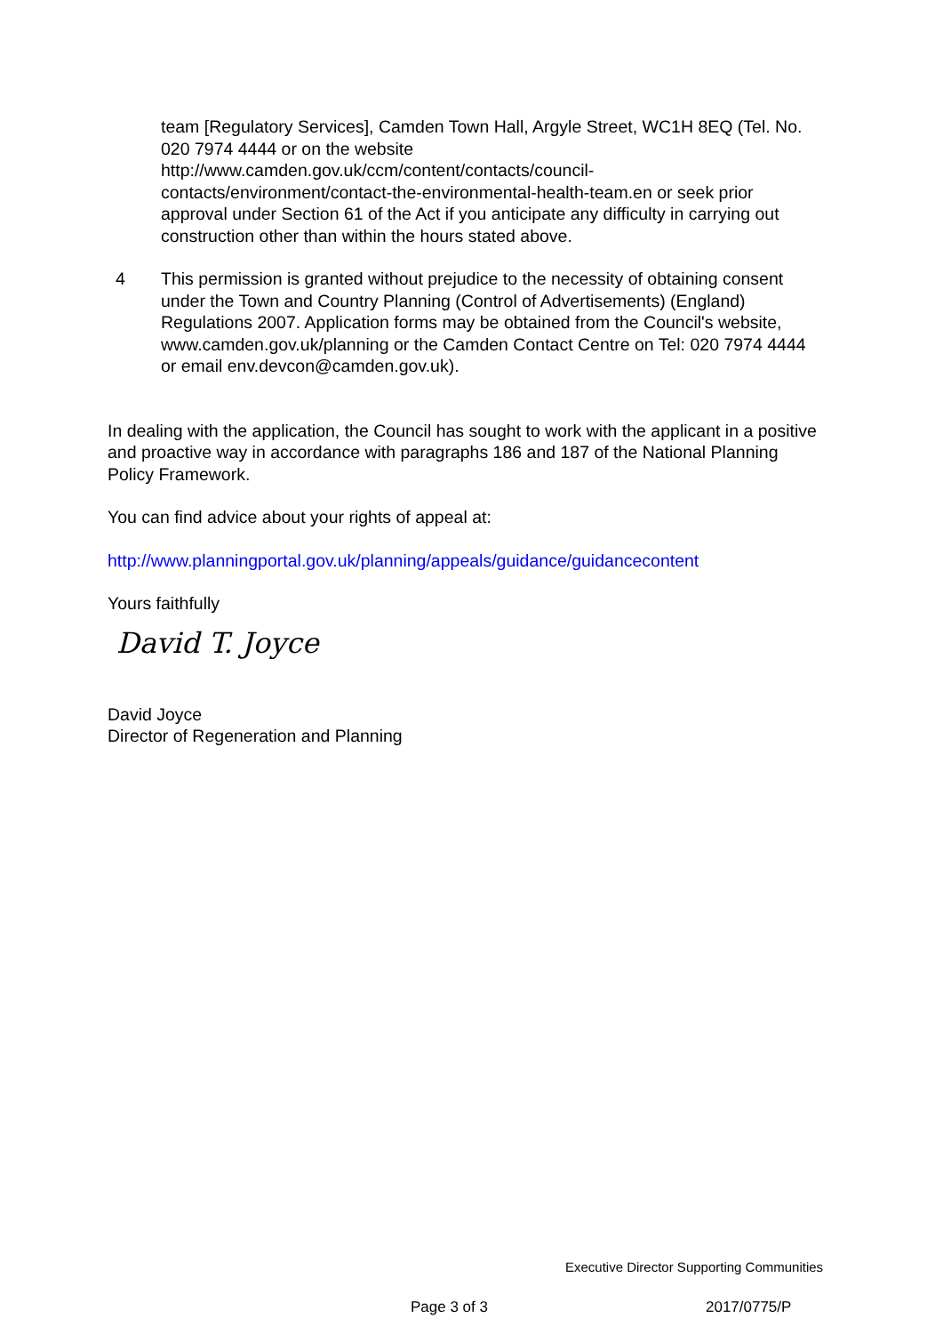team [Regulatory Services], Camden Town Hall, Argyle Street, WC1H 8EQ (Tel. No. 020 7974 4444 or on the website http://www.camden.gov.uk/ccm/content/contacts/council-contacts/environment/contact-the-environmental-health-team.en or seek prior approval under Section 61 of the Act if you anticipate any difficulty in carrying out construction other than within the hours stated above.
4 This permission is granted without prejudice to the necessity of obtaining consent under the Town and Country Planning (Control of Advertisements) (England) Regulations 2007. Application forms may be obtained from the Council's website, www.camden.gov.uk/planning or the Camden Contact Centre on Tel: 020 7974 4444 or email env.devcon@camden.gov.uk).
In dealing with the application, the Council has sought to work with the applicant in a positive and proactive way in accordance with paragraphs 186 and 187 of the National Planning Policy Framework.
You can find advice about your rights of appeal at:
http://www.planningportal.gov.uk/planning/appeals/guidance/guidancecontent
Yours faithfully
David T. Joyce
David Joyce
Director of Regeneration and Planning
Executive Director Supporting Communities
Page 3 of 3 2017/0775/P